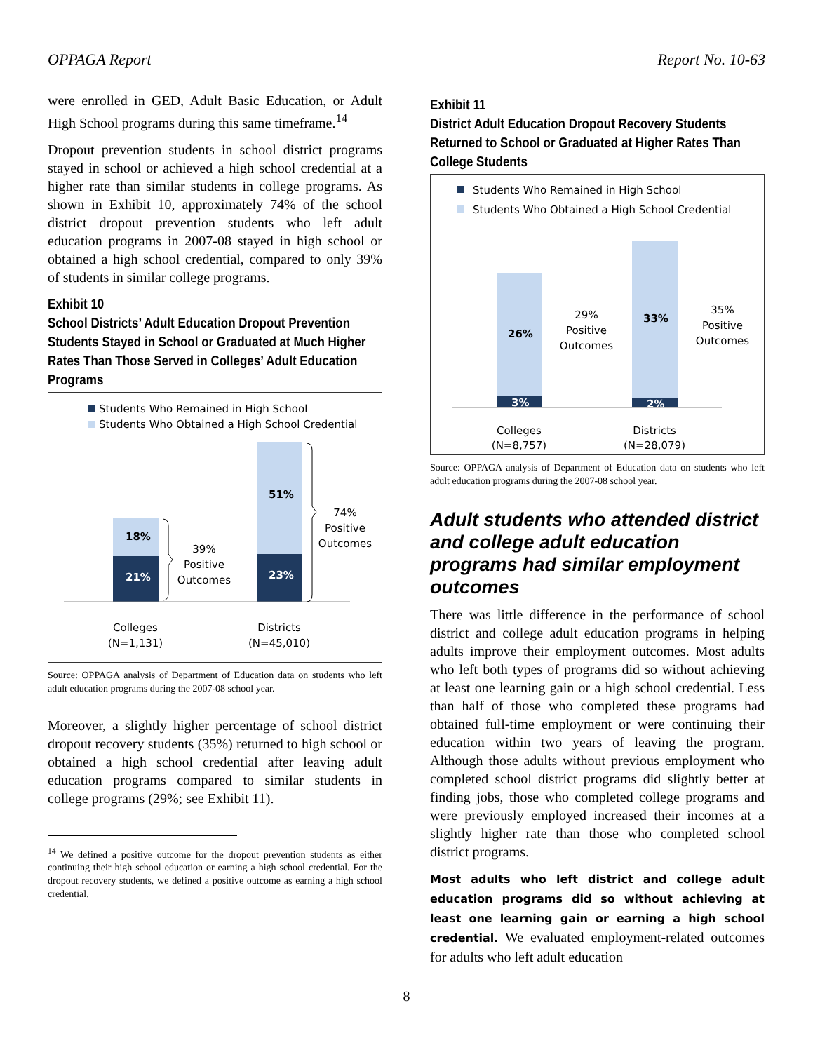OPPAGA Report Report No. 10-63
were enrolled in GED, Adult Basic Education, or Adult High School programs during this same timeframe.<sup>14</sup>
Dropout prevention students in school district programs stayed in school or achieved a high school credential at a higher rate than similar students in college programs. As shown in Exhibit 10, approximately 74% of the school district dropout prevention students who left adult education programs in 2007-08 stayed in high school or obtained a high school credential, compared to only 39% of students in similar college programs.
Exhibit 10
School Districts’ Adult Education Dropout Prevention Students Stayed in School or Graduated at Much Higher Rates Than Those Served in Colleges’ Adult Education Programs
Students Who Remained in High School
Students Who Obtained a High School Credential
18%
21%
51%
23%
39%
Positive
Outcomes
74%
Positive
Outcomes
Colleges
(N=1,131)
Districts
(N=45,010)
Source: OPPAGA analysis of Department of Education data on students who left adult education programs during the 2007-08 school year.
Moreover, a slightly higher percentage of school district dropout recovery students (35%) returned to high school or obtained a high school credential after leaving adult education programs compared to similar students in college programs (29%; see Exhibit 11).
<sup>14</sup> We defined a positive outcome for the dropout prevention students as either continuing their high school education or earning a high school credential. For the dropout recovery students, we defined a positive outcome as earning a high school credential.
Exhibit 11
District Adult Education Dropout Recovery Students Returned to School or Graduated at Higher Rates Than College Students
Students Who Remained in High School
Students Who Obtained a High School Credential
26%
3%
33%
2%
29%
Positive
Outcomes
35%
Positive
Outcomes
Colleges
(N=8,757)
Districts
(N=28,079)
Source: OPPAGA analysis of Department of Education data on students who left adult education programs during the 2007-08 school year.
Adult students who attended district and college adult education programs had similar employment outcomes
There was little difference in the performance of school district and college adult education programs in helping adults improve their employment outcomes. Most adults who left both types of programs did so without achieving at least one learning gain or a high school credential. Less than half of those who completed these programs had obtained full-time employment or were continuing their education within two years of leaving the program. Although those adults without previous employment who completed school district programs did slightly better at finding jobs, those who completed college programs and were previously employed increased their incomes at a slightly higher rate than those who completed school district programs.
Most adults who left district and college adult education programs did so without achieving at least one learning gain or earning a high school credential. We evaluated employment-related outcomes for adults who left adult education
8